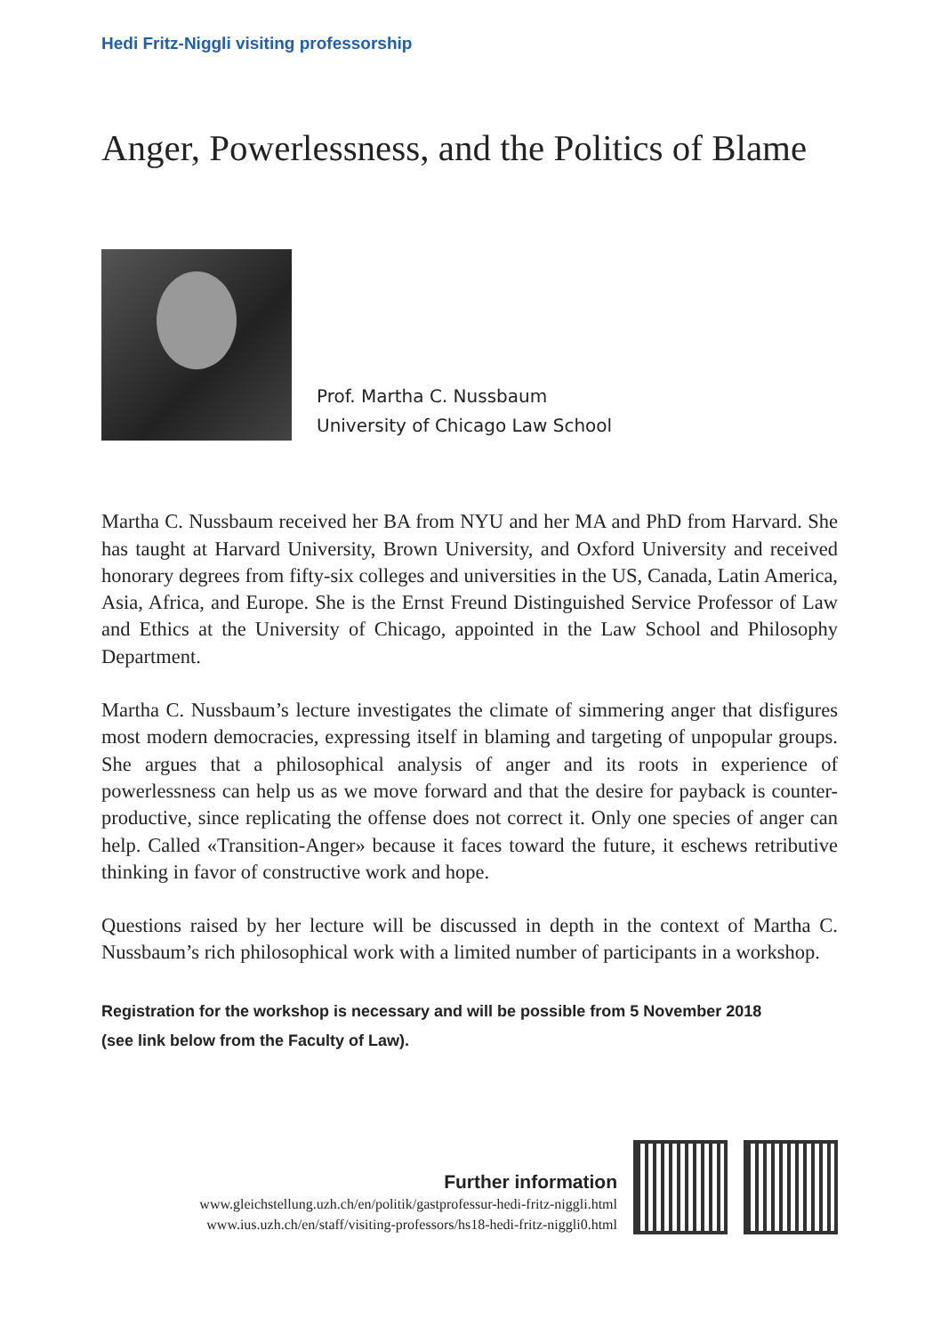Hedi Fritz-Niggli visiting professorship
Anger, Powerlessness, and the Politics of Blame
Prof. Martha C. Nussbaum
University of Chicago Law School
Martha C. Nussbaum received her BA from NYU and her MA and PhD from Harvard. She has taught at Harvard University, Brown University, and Oxford University and received honorary degrees from fifty-six colleges and universities in the US, Canada, Latin America, Asia, Africa, and Europe. She is the Ernst Freund Distinguished Service Professor of Law and Ethics at the University of Chicago, appointed in the Law School and Philosophy Department.
Martha C. Nussbaum’s lecture investigates the climate of simmering anger that disfigures most modern democracies, expressing itself in blaming and targeting of unpopular groups. She argues that a philosophical analysis of anger and its roots in experience of powerlessness can help us as we move forward and that the desire for payback is counter-productive, since replicating the offense does not correct it. Only one species of anger can help. Called «Transition-Anger» because it faces toward the future, it eschews retributive thinking in favor of constructive work and hope.
Questions raised by her lecture will be discussed in depth in the context of Martha C. Nussbaum’s rich philosophical work with a limited number of participants in a workshop.
Registration for the workshop is necessary and will be possible from 5 November 2018
(see link below from the Faculty of Law).
Further information
www.gleichstellung.uzh.ch/en/politik/gastprofessur-hedi-fritz-niggli.html
www.ius.uzh.ch/en/staff/visiting-professors/hs18-hedi-fritz-niggli0.html